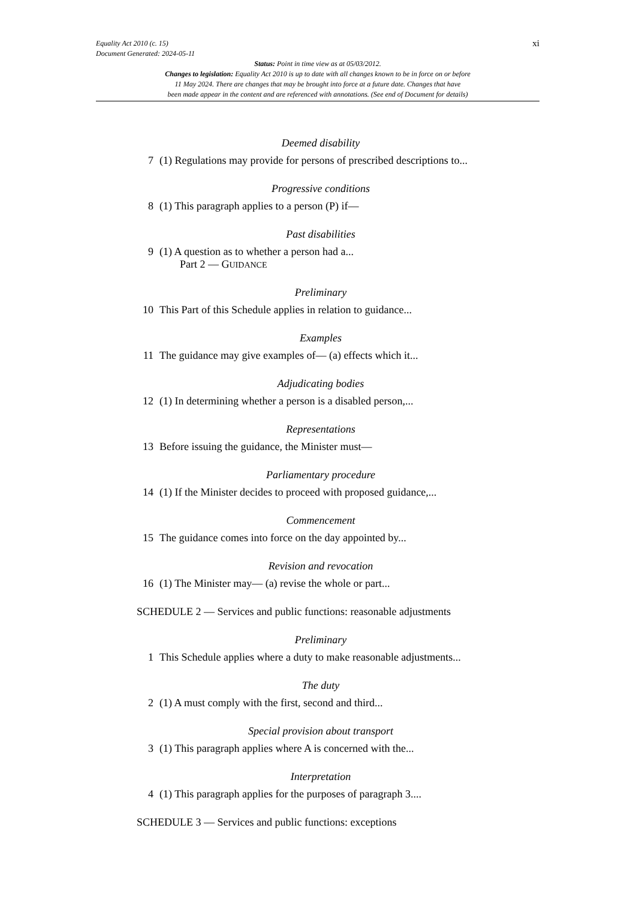xi
Equality Act 2010 (c. 15)
Document Generated: 2024-05-11
Status: Point in time view as at 05/03/2012.
Changes to legislation: Equality Act 2010 is up to date with all changes known to be in force on or before
11 May 2024. There are changes that may be brought into force at a future date. Changes that have
been made appear in the content and are referenced with annotations. (See end of Document for details)
Deemed disability
7 (1) Regulations may provide for persons of prescribed descriptions to...
Progressive conditions
8 (1) This paragraph applies to a person (P) if—
Past disabilities
9 (1) A question as to whether a person had a...
Part 2 — GUIDANCE
Preliminary
10 This Part of this Schedule applies in relation to guidance...
Examples
11 The guidance may give examples of— (a) effects which it...
Adjudicating bodies
12 (1) In determining whether a person is a disabled person,...
Representations
13 Before issuing the guidance, the Minister must—
Parliamentary procedure
14 (1) If the Minister decides to proceed with proposed guidance,...
Commencement
15 The guidance comes into force on the day appointed by...
Revision and revocation
16 (1) The Minister may— (a) revise the whole or part...
SCHEDULE 2 — Services and public functions: reasonable adjustments
Preliminary
1 This Schedule applies where a duty to make reasonable adjustments...
The duty
2 (1) A must comply with the first, second and third...
Special provision about transport
3 (1) This paragraph applies where A is concerned with the...
Interpretation
4 (1) This paragraph applies for the purposes of paragraph 3....
SCHEDULE 3 — Services and public functions: exceptions